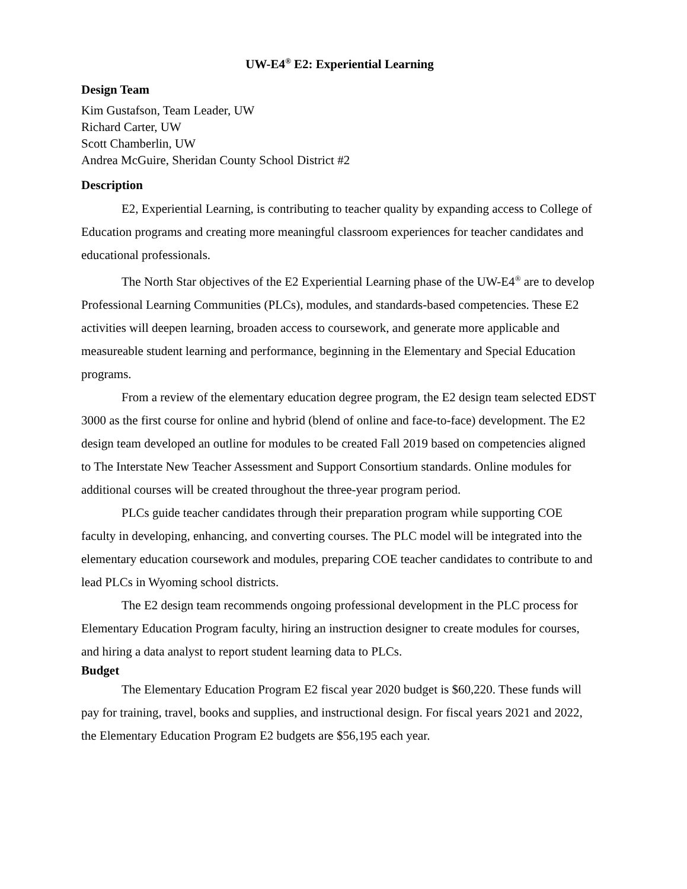UW-E4<sup>®</sup> E2: Experiential Learning
Design Team
Kim Gustafson, Team Leader, UW
Richard Carter, UW
Scott Chamberlin, UW
Andrea McGuire, Sheridan County School District #2
Description
E2, Experiential Learning, is contributing to teacher quality by expanding access to College of Education programs and creating more meaningful classroom experiences for teacher candidates and educational professionals.
The North Star objectives of the E2 Experiential Learning phase of the UW-E4<sup>®</sup> are to develop Professional Learning Communities (PLCs), modules, and standards-based competencies. These E2 activities will deepen learning, broaden access to coursework, and generate more applicable and measureable student learning and performance, beginning in the Elementary and Special Education programs.
From a review of the elementary education degree program, the E2 design team selected EDST 3000 as the first course for online and hybrid (blend of online and face-to-face) development. The E2 design team developed an outline for modules to be created Fall 2019 based on competencies aligned to The Interstate New Teacher Assessment and Support Consortium standards. Online modules for additional courses will be created throughout the three-year program period.
PLCs guide teacher candidates through their preparation program while supporting COE faculty in developing, enhancing, and converting courses. The PLC model will be integrated into the elementary education coursework and modules, preparing COE teacher candidates to contribute to and lead PLCs in Wyoming school districts.
The E2 design team recommends ongoing professional development in the PLC process for Elementary Education Program faculty, hiring an instruction designer to create modules for courses, and hiring a data analyst to report student learning data to PLCs.
Budget
The Elementary Education Program E2 fiscal year 2020 budget is $60,220. These funds will pay for training, travel, books and supplies, and instructional design. For fiscal years 2021 and 2022, the Elementary Education Program E2 budgets are $56,195 each year.